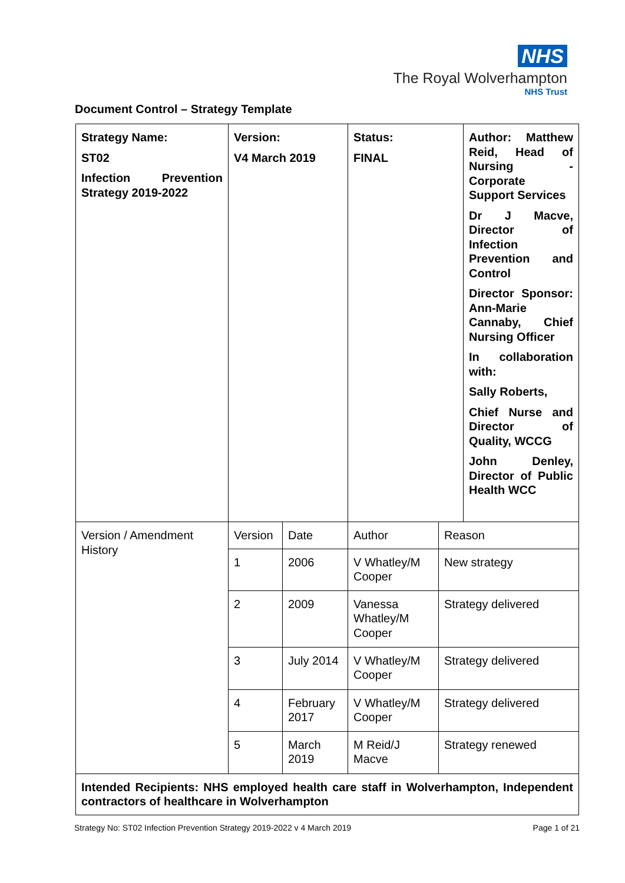NHS
The Royal Wolverhampton
NHS Trust
Document Control – Strategy Template
| Strategy Name: ST02 Infection Prevention Strategy 2019-2022 | Version: V4 March 2019 | | Status: FINAL | | Author: Matthew Reid, Head of Nursing - Corporate Support Services Dr J Macve, Director of Infection Prevention and Control Director Sponsor: Ann-Marie Cannaby, Chief Nursing Officer In collaboration with: Sally Roberts, Chief Nurse and Director of Quality, WCCG John Denley, Director of Public Health WCC |
| Version / Amendment History | Version | Date | Author | Reason | |
| | 1 | 2006 | V Whatley/M Cooper | New strategy | |
| | 2 | 2009 | Vanessa Whatley/M Cooper | Strategy delivered | |
| | 3 | July 2014 | V Whatley/M Cooper | Strategy delivered | |
| | 4 | February 2017 | V Whatley/M Cooper | Strategy delivered | |
| | 5 | March 2019 | M Reid/J Macve | Strategy renewed | |
| Intended Recipients: NHS employed health care staff in Wolverhampton, Independent contractors of healthcare in Wolverhampton | | | | | |
Strategy No: ST02 Infection Prevention Strategy 2019-2022 v 4 March 2019 Page 1 of 21